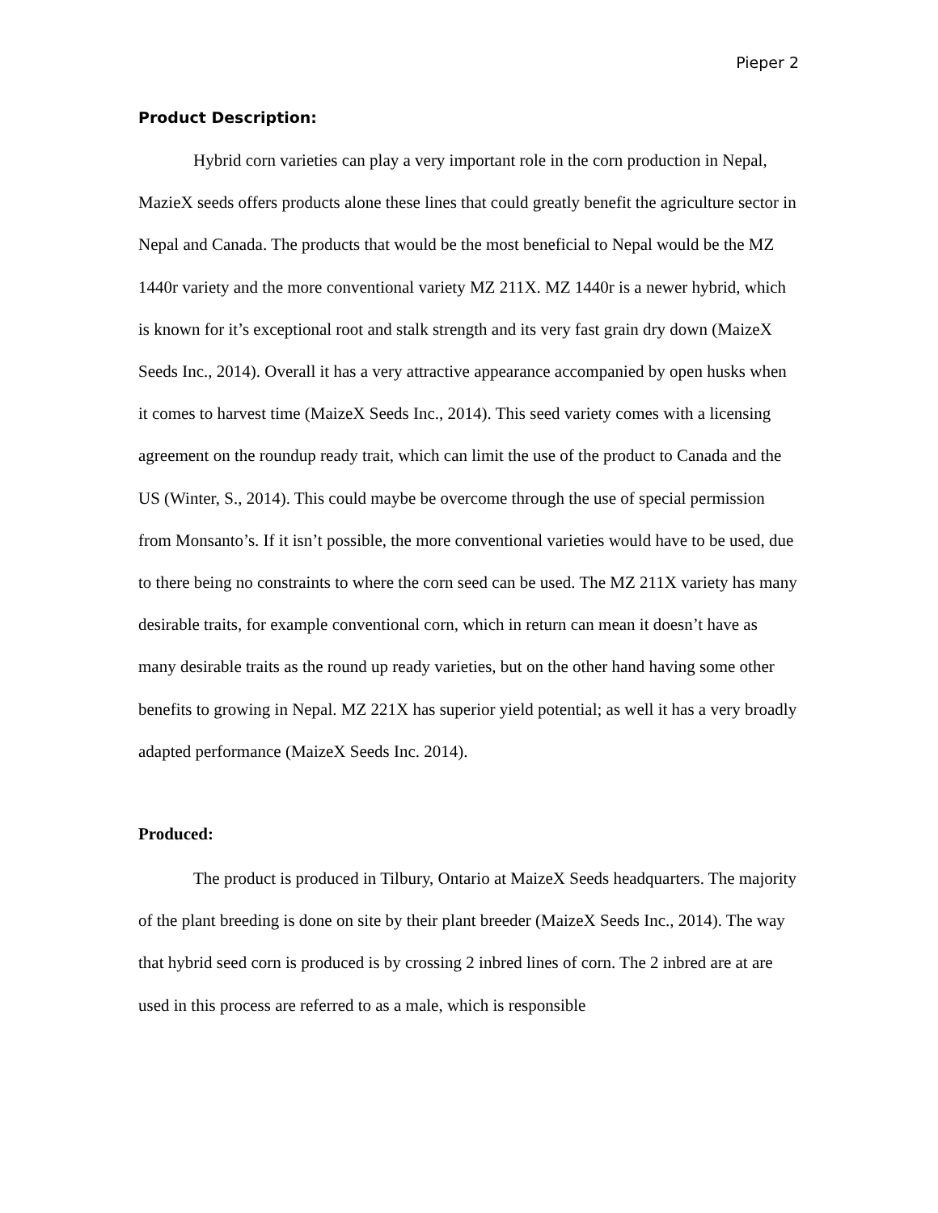Pieper 2
Product Description:
Hybrid corn varieties can play a very important role in the corn production in Nepal, MazieX seeds offers products alone these lines that could greatly benefit the agriculture sector in Nepal and Canada. The products that would be the most beneficial to Nepal would be the MZ 1440r variety and the more conventional variety MZ 211X. MZ 1440r is a newer hybrid, which is known for it’s exceptional root and stalk strength and its very fast grain dry down (MaizeX Seeds Inc., 2014). Overall it has a very attractive appearance accompanied by open husks when it comes to harvest time (MaizeX Seeds Inc., 2014). This seed variety comes with a licensing agreement on the roundup ready trait, which can limit the use of the product to Canada and the US (Winter, S., 2014). This could maybe be overcome through the use of special permission from Monsanto’s. If it isn’t possible, the more conventional varieties would have to be used, due to there being no constraints to where the corn seed can be used. The MZ 211X variety has many desirable traits, for example conventional corn, which in return can mean it doesn’t have as many desirable traits as the round up ready varieties, but on the other hand having some other benefits to growing in Nepal. MZ 221X has superior yield potential; as well it has a very broadly adapted performance (MaizeX Seeds Inc. 2014).
Produced:
The product is produced in Tilbury, Ontario at MaizeX Seeds headquarters. The majority of the plant breeding is done on site by their plant breeder (MaizeX Seeds Inc., 2014). The way that hybrid seed corn is produced is by crossing 2 inbred lines of corn. The 2 inbred are at are used in this process are referred to as a male, which is responsible